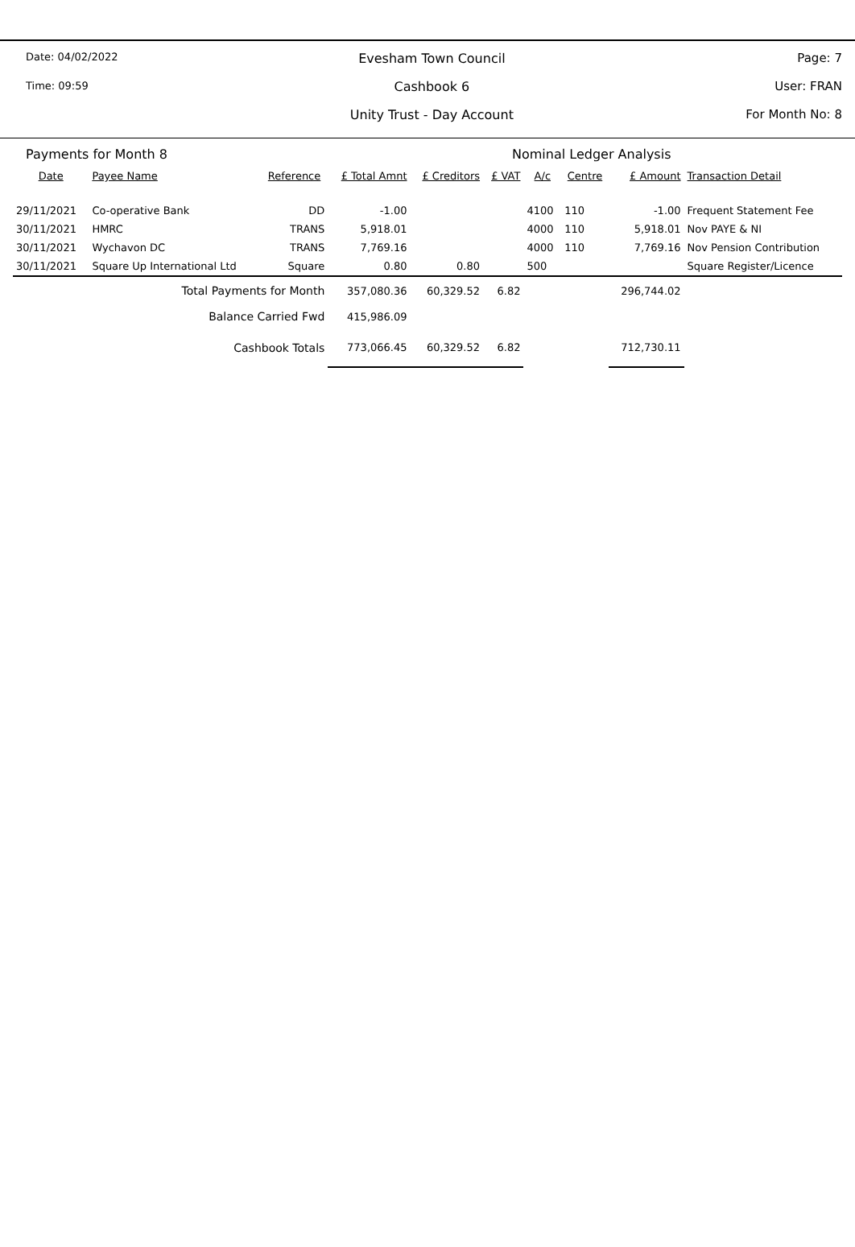Date: 04/02/2022
Time: 09:59
Evesham Town Council
Cashbook 6
Unity Trust - Day Account
Page: 7
User: FRAN
For Month No: 8
Payments for Month 8 Nominal Ledger Analysis
| Date | Payee Name | Reference | £ Total Amnt | £ Creditors | £ VAT | A/c | Centre | £ Amount | Transaction Detail |
| --- | --- | --- | --- | --- | --- | --- | --- | --- | --- |
| 29/11/2021 | Co-operative Bank | DD | -1.00 | | | 4100 | 110 | -1.00 | Frequent Statement Fee |
| 30/11/2021 | HMRC | TRANS | 5,918.01 | | | 4000 | 110 | 5,918.01 | Nov PAYE & NI |
| 30/11/2021 | Wychavon DC | TRANS | 7,769.16 | | | 4000 | 110 | 7,769.16 | Nov Pension Contribution |
| 30/11/2021 | Square Up International Ltd | Square | 0.80 | 0.80 | | 500 | | | Square Register/Licence |
| Total Payments for Month | | | 357,080.36 | 60,329.52 | 6.82 | | | 296,744.02 | |
| Balance Carried Fwd | | | 415,986.09 | | | | | | |
| Cashbook Totals | | | 773,066.45 | 60,329.52 | 6.82 | | | 712,730.11 | |